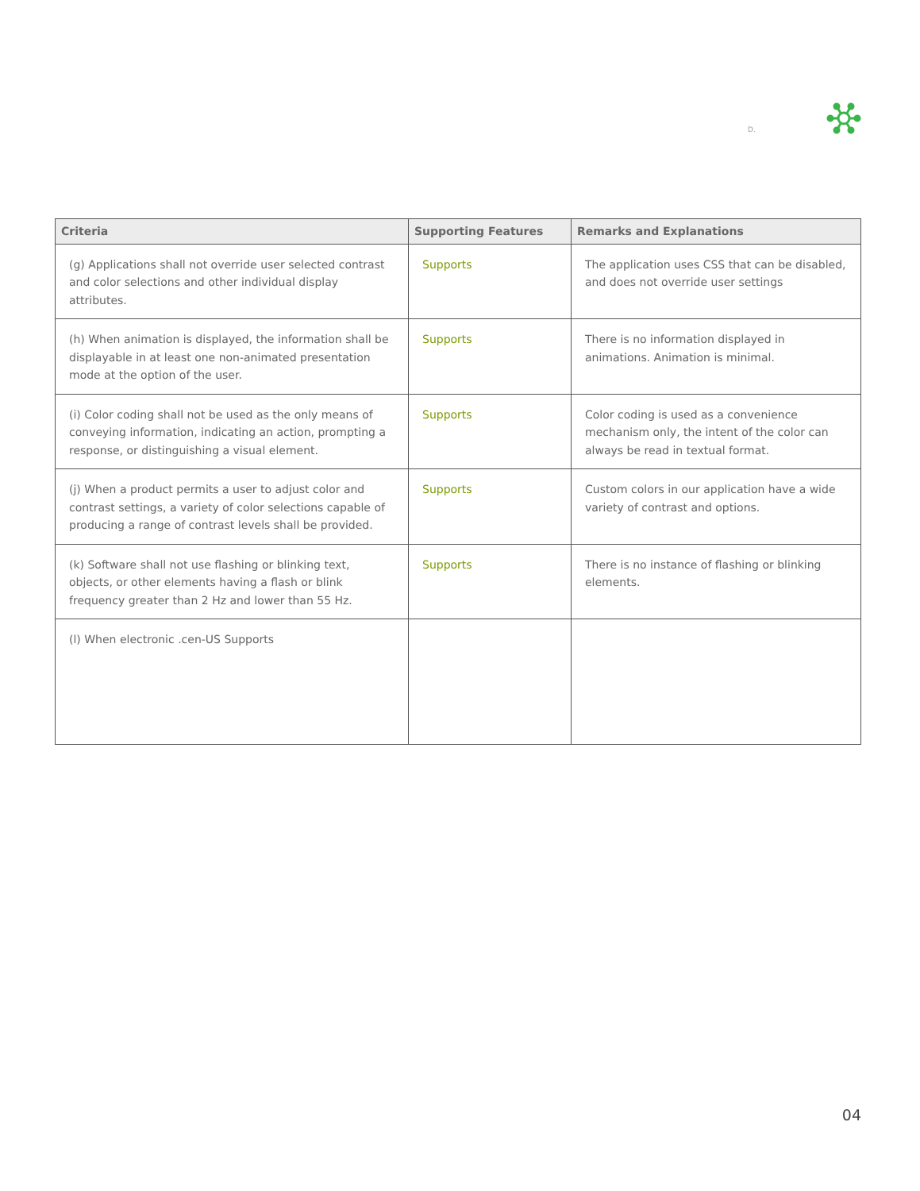D.
| Criteria | Supporting Features | Remarks and Explanations |
| --- | --- | --- |
| (g) Applications shall not override user selected contrast and color selections and other individual display attributes. | Supports | The application uses CSS that can be disabled, and does not override user settings |
| (h) When animation is displayed, the information shall be displayable in at least one non-animated presentation mode at the option of the user. | Supports | There is no information displayed in animations. Animation is minimal. |
| (i) Color coding shall not be used as the only means of conveying information, indicating an action, prompting a response, or distinguishing a visual element. | Supports | Color coding is used as a convenience mechanism only, the intent of the color can always be read in textual format. |
| (j) When a product permits a user to adjust color and contrast settings, a variety of color selections capable of producing a range of contrast levels shall be provided. | Supports | Custom colors in our application have a wide variety of contrast and options. |
| (k) Software shall not use flashing or blinking text, objects, or other elements having a flash or blink frequency greater than 2 Hz and lower than 55 Hz. | Supports | There is no instance of flashing or blinking elements. |
| (l) When electronic .cen-US Supports | | |
04